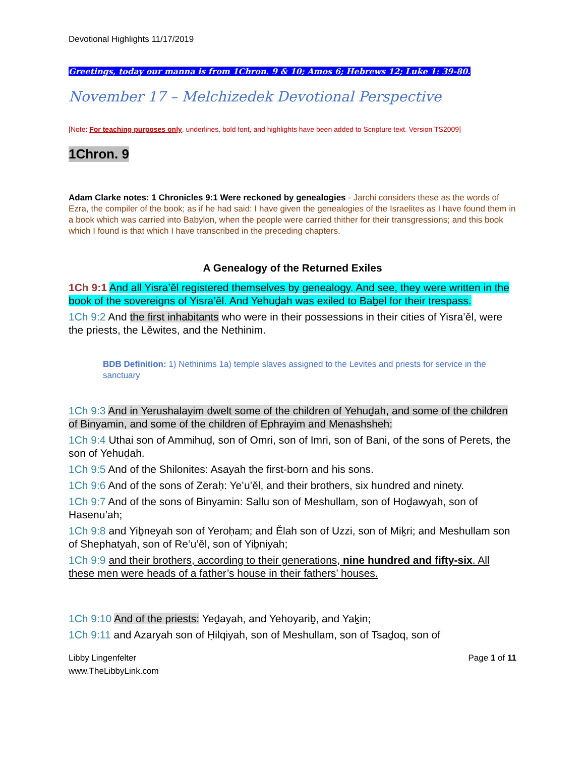Devotional Highlights 11/17/2019
Greetings, today our manna is from 1Chron. 9 & 10; Amos 6; Hebrews 12; Luke 1: 39-80.
November 17 – Melchizedek Devotional Perspective
[Note: For teaching purposes only, underlines, bold font, and highlights have been added to Scripture text. Version TS2009]
1Chron. 9
Adam Clarke notes: 1 Chronicles 9:1 Were reckoned by genealogies - Jarchi considers these as the words of Ezra, the compiler of the book; as if he had said: I have given the genealogies of the Israelites as I have found them in a book which was carried into Babylon, when the people were carried thither for their transgressions; and this book which I found is that which I have transcribed in the preceding chapters.
A Genealogy of the Returned Exiles
1Ch 9:1 And all Yisra’ěl registered themselves by genealogy. And see, they were written in the book of the sovereigns of Yisra’ěl. And Yehuḏah was exiled to Baḇel for their trespass.
1Ch 9:2 And the first inhabitants who were in their possessions in their cities of Yisra’ěl, were the priests, the Lěwites, and the Nethinim.
BDB Definition: 1) Nethinims 1a) temple slaves assigned to the Levites and priests for service in the sanctuary
1Ch 9:3 And in Yerushalayim dwelt some of the children of Yehuḏah, and some of the children of Binyamin, and some of the children of Ephrayim and Menashsheh:
1Ch 9:4 Uthai son of Ammihuḏ, son of Omri, son of Imri, son of Bani, of the sons of Perets, the son of Yehuḏah.
1Ch 9:5 And of the Shilonites: Asayah the first-born and his sons.
1Ch 9:6 And of the sons of Zeraḥ: Ye‛u’ěl, and their brothers, six hundred and ninety.
1Ch 9:7 And of the sons of Binyamin: Sallu son of Meshullam, son of Hoḏawyah, son of Hasenu’ah;
1Ch 9:8 and Yiḇneyah son of Yeroḥam; and Ělah son of Uzzi, son of Miḵri; and Meshullam son of Shephatyah, son of Re‛u’ěl, son of Yiḇniyah;
1Ch 9:9 and their brothers, according to their generations, nine hundred and fifty-six. All these men were heads of a father’s house in their fathers’ houses.
1Ch 9:10 And of the priests: Yeḏayah, and Yehoyariḇ, and Yaḵin;
1Ch 9:11 and Azaryah son of Ḥilqiyah, son of Meshullam, son of Tsaḏoq, son of
Libby Lingenfelter
www.TheLibbyLink.com
Page 1 of 11